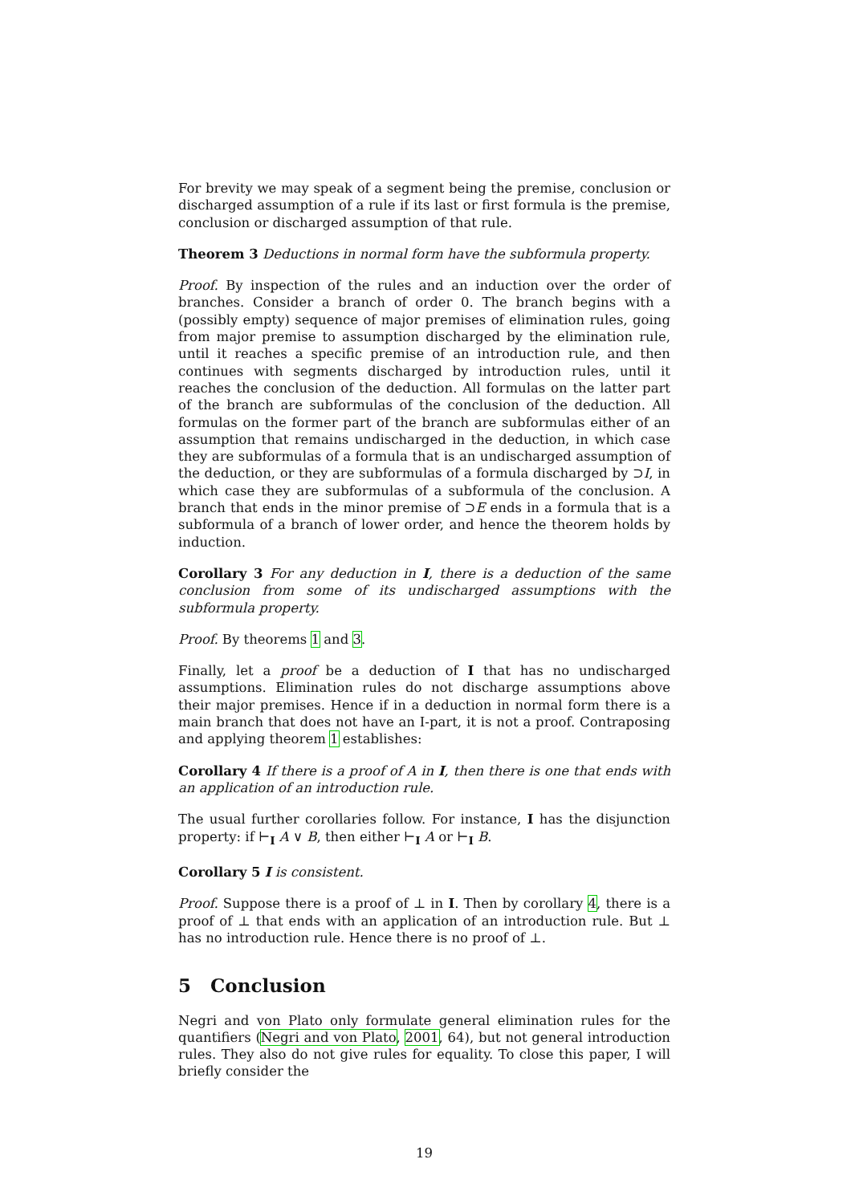For brevity we may speak of a segment being the premise, conclusion or discharged assumption of a rule if its last or first formula is the premise, conclusion or discharged assumption of that rule.
Theorem 3 Deductions in normal form have the subformula property.
Proof. By inspection of the rules and an induction over the order of branches. Consider a branch of order 0. The branch begins with a (possibly empty) sequence of major premises of elimination rules, going from major premise to assumption discharged by the elimination rule, until it reaches a specific premise of an introduction rule, and then continues with segments discharged by introduction rules, until it reaches the conclusion of the deduction. All formulas on the latter part of the branch are subformulas of the conclusion of the deduction. All formulas on the former part of the branch are subformulas either of an assumption that remains undischarged in the deduction, in which case they are subformulas of a formula that is an undischarged assumption of the deduction, or they are subformulas of a formula discharged by ⊃I, in which case they are subformulas of a subformula of the conclusion. A branch that ends in the minor premise of ⊃E ends in a formula that is a subformula of a branch of lower order, and hence the theorem holds by induction.
Corollary 3 For any deduction in I, there is a deduction of the same conclusion from some of its undischarged assumptions with the subformula property.
Proof. By theorems 1 and 3.
Finally, let a proof be a deduction of I that has no undischarged assumptions. Elimination rules do not discharge assumptions above their major premises. Hence if in a deduction in normal form there is a main branch that does not have an I-part, it is not a proof. Contraposing and applying theorem 1 establishes:
Corollary 4 If there is a proof of A in I, then there is one that ends with an application of an introduction rule.
The usual further corollaries follow. For instance, I has the disjunction property: if ⊢<sub>I</sub> A ∨ B, then either ⊢<sub>I</sub> A or ⊢<sub>I</sub> B.
Corollary 5 I is consistent.
Proof. Suppose there is a proof of ⊥ in I. Then by corollary 4, there is a proof of ⊥ that ends with an application of an introduction rule. But ⊥ has no introduction rule. Hence there is no proof of ⊥.
5 Conclusion
Negri and von Plato only formulate general elimination rules for the quantifiers (Negri and von Plato, 2001, 64), but not general introduction rules. They also do not give rules for equality. To close this paper, I will briefly consider the
19